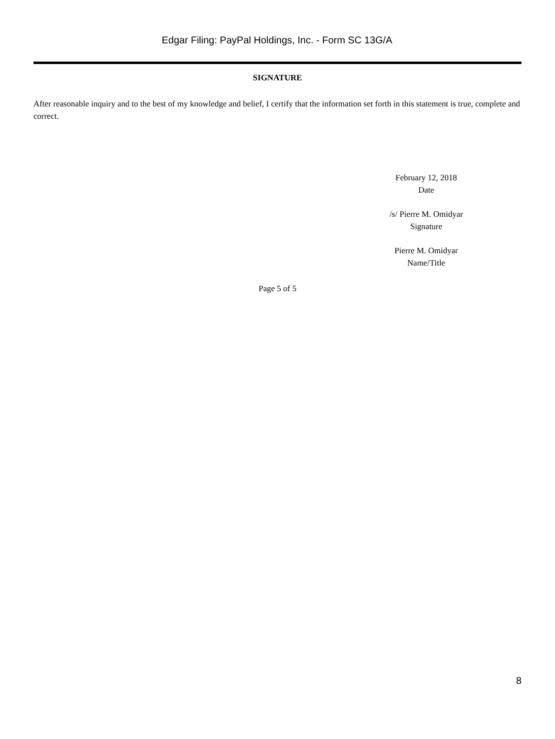Edgar Filing: PayPal Holdings, Inc. - Form SC 13G/A
SIGNATURE
After reasonable inquiry and to the best of my knowledge and belief, I certify that the information set forth in this statement is true, complete and correct.
February 12, 2018
Date
/s/ Pierre M. Omidyar
Signature
Pierre M. Omidyar
Name/Title
Page 5 of 5
8